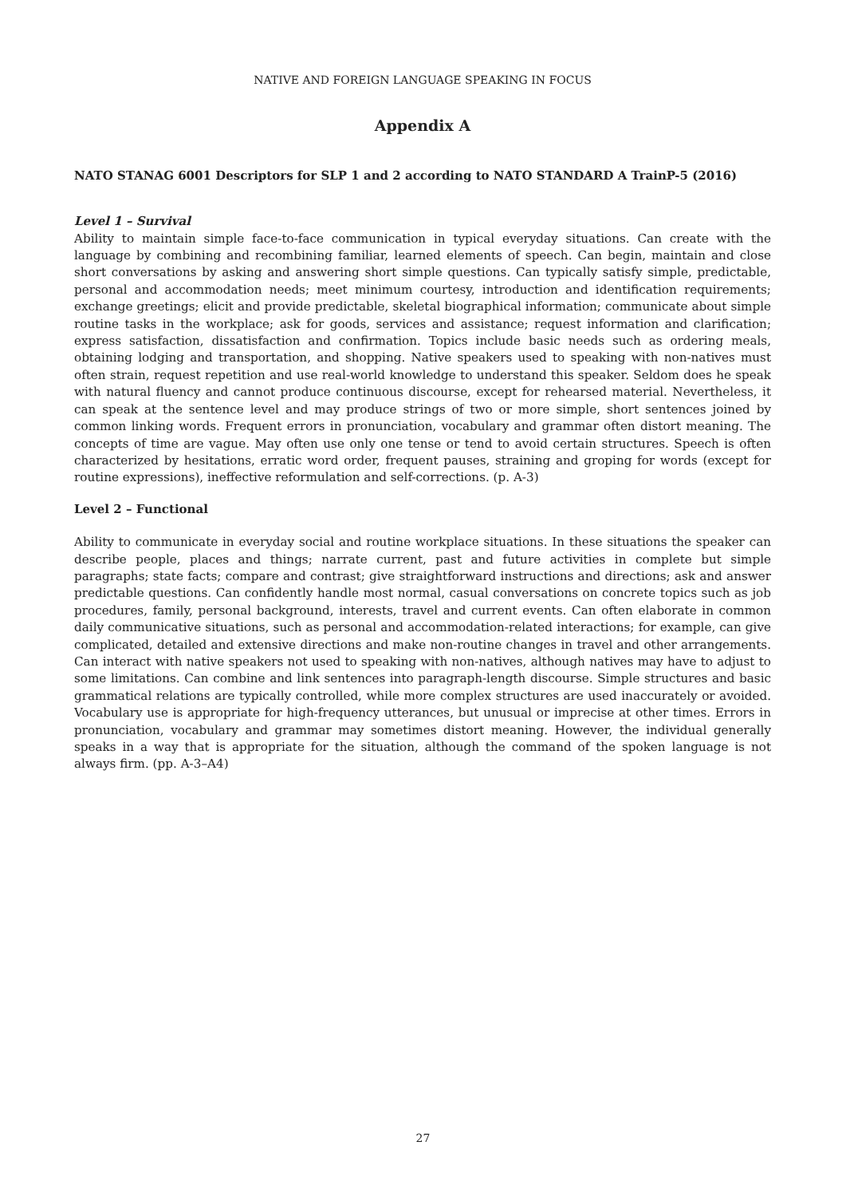NATIVE AND FOREIGN LANGUAGE SPEAKING IN FOCUS
Appendix A
NATO STANAG 6001 Descriptors for SLP 1 and 2 according to NATO STANDARD A TrainP-5 (2016)
Level 1 – Survival
Ability to maintain simple face-to-face communication in typical everyday situations. Can create with the language by combining and recombining familiar, learned elements of speech. Can begin, maintain and close short conversations by asking and answering short simple questions. Can typically satisfy simple, predictable, personal and accommodation needs; meet minimum courtesy, introduction and identification requirements; exchange greetings; elicit and provide predictable, skeletal biographical information; communicate about simple routine tasks in the workplace; ask for goods, services and assistance; request information and clarification; express satisfaction, dissatisfaction and confirmation. Topics include basic needs such as ordering meals, obtaining lodging and transportation, and shopping. Native speakers used to speaking with non-natives must often strain, request repetition and use real-world knowledge to understand this speaker. Seldom does he speak with natural fluency and cannot produce continuous discourse, except for rehearsed material. Nevertheless, it can speak at the sentence level and may produce strings of two or more simple, short sentences joined by common linking words. Frequent errors in pronunciation, vocabulary and grammar often distort meaning. The concepts of time are vague. May often use only one tense or tend to avoid certain structures. Speech is often characterized by hesitations, erratic word order, frequent pauses, straining and groping for words (except for routine expressions), ineffective reformulation and self-corrections. (p. A-3)
Level 2 – Functional
Ability to communicate in everyday social and routine workplace situations. In these situations the speaker can describe people, places and things; narrate current, past and future activities in complete but simple paragraphs; state facts; compare and contrast; give straightforward instructions and directions; ask and answer predictable questions. Can confidently handle most normal, casual conversations on concrete topics such as job procedures, family, personal background, interests, travel and current events. Can often elaborate in common daily communicative situations, such as personal and accommodation-related interactions; for example, can give complicated, detailed and extensive directions and make non-routine changes in travel and other arrangements. Can interact with native speakers not used to speaking with non-natives, although natives may have to adjust to some limitations. Can combine and link sentences into paragraph-length discourse. Simple structures and basic grammatical relations are typically controlled, while more complex structures are used inaccurately or avoided. Vocabulary use is appropriate for high-frequency utterances, but unusual or imprecise at other times. Errors in pronunciation, vocabulary and grammar may sometimes distort meaning. However, the individual generally speaks in a way that is appropriate for the situation, although the command of the spoken language is not always firm. (pp. A-3–A4)
27